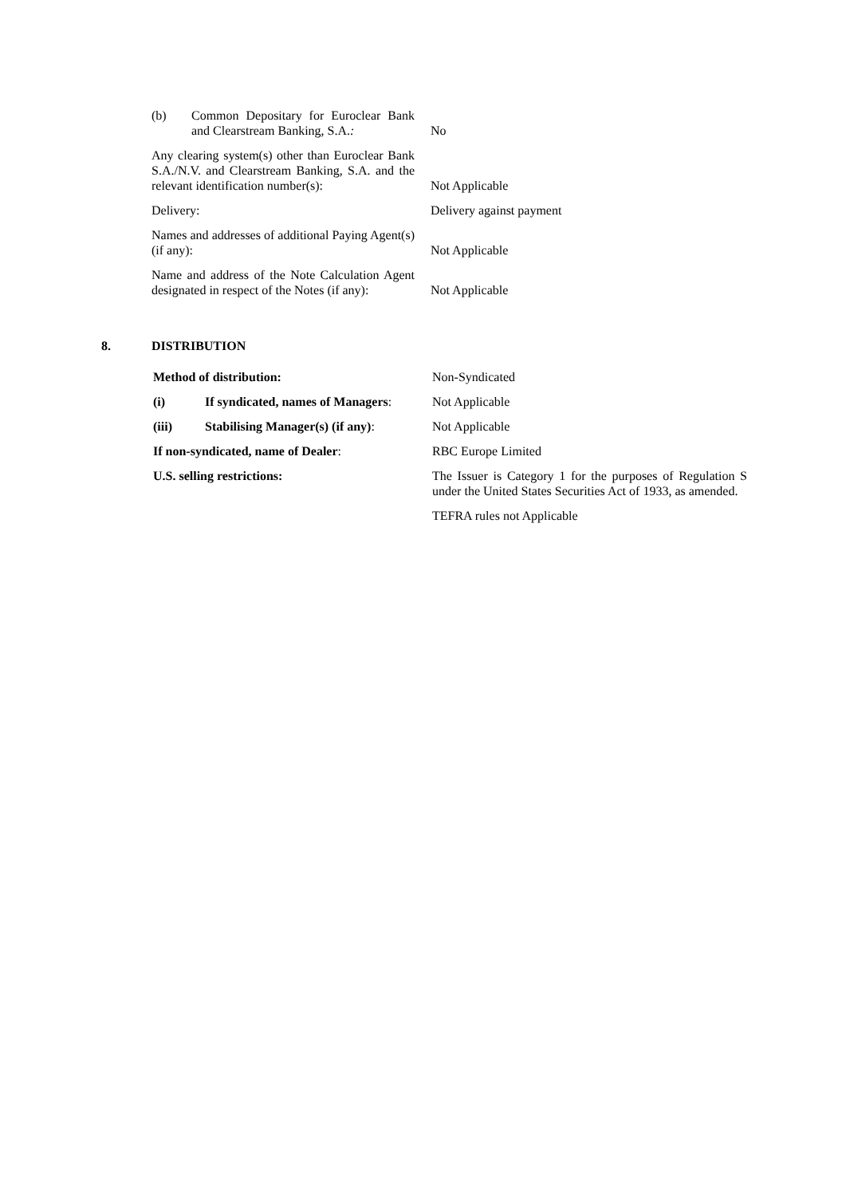| (b) Common Depositary for Euroclear Bank and Clearstream Banking, S.A. : | No |
| Any clearing system(s) other than Euroclear Bank S.A./N.V. and Clearstream Banking, S.A. and the relevant identification number(s): | Not Applicable |
| Delivery: | Delivery against payment |
| Names and addresses of additional Paying Agent(s) (if any): | Not Applicable |
| Name and address of the Note Calculation Agent designated in respect of the Notes (if any): | Not Applicable |
8. DISTRIBUTION
| Method of distribution: | | Non-Syndicated |
| (i) | If syndicated, names of Managers : | Not Applicable |
| (iii) | Stabilising Manager(s) (if any) : | Not Applicable |
| If non-syndicated, name of Dealer : | | RBC Europe Limited |
| U.S. selling restrictions: | | The Issuer is Category 1 for the purposes of Regulation S under the United States Securities Act of 1933, as amended. |
| | | TEFRA rules not Applicable |